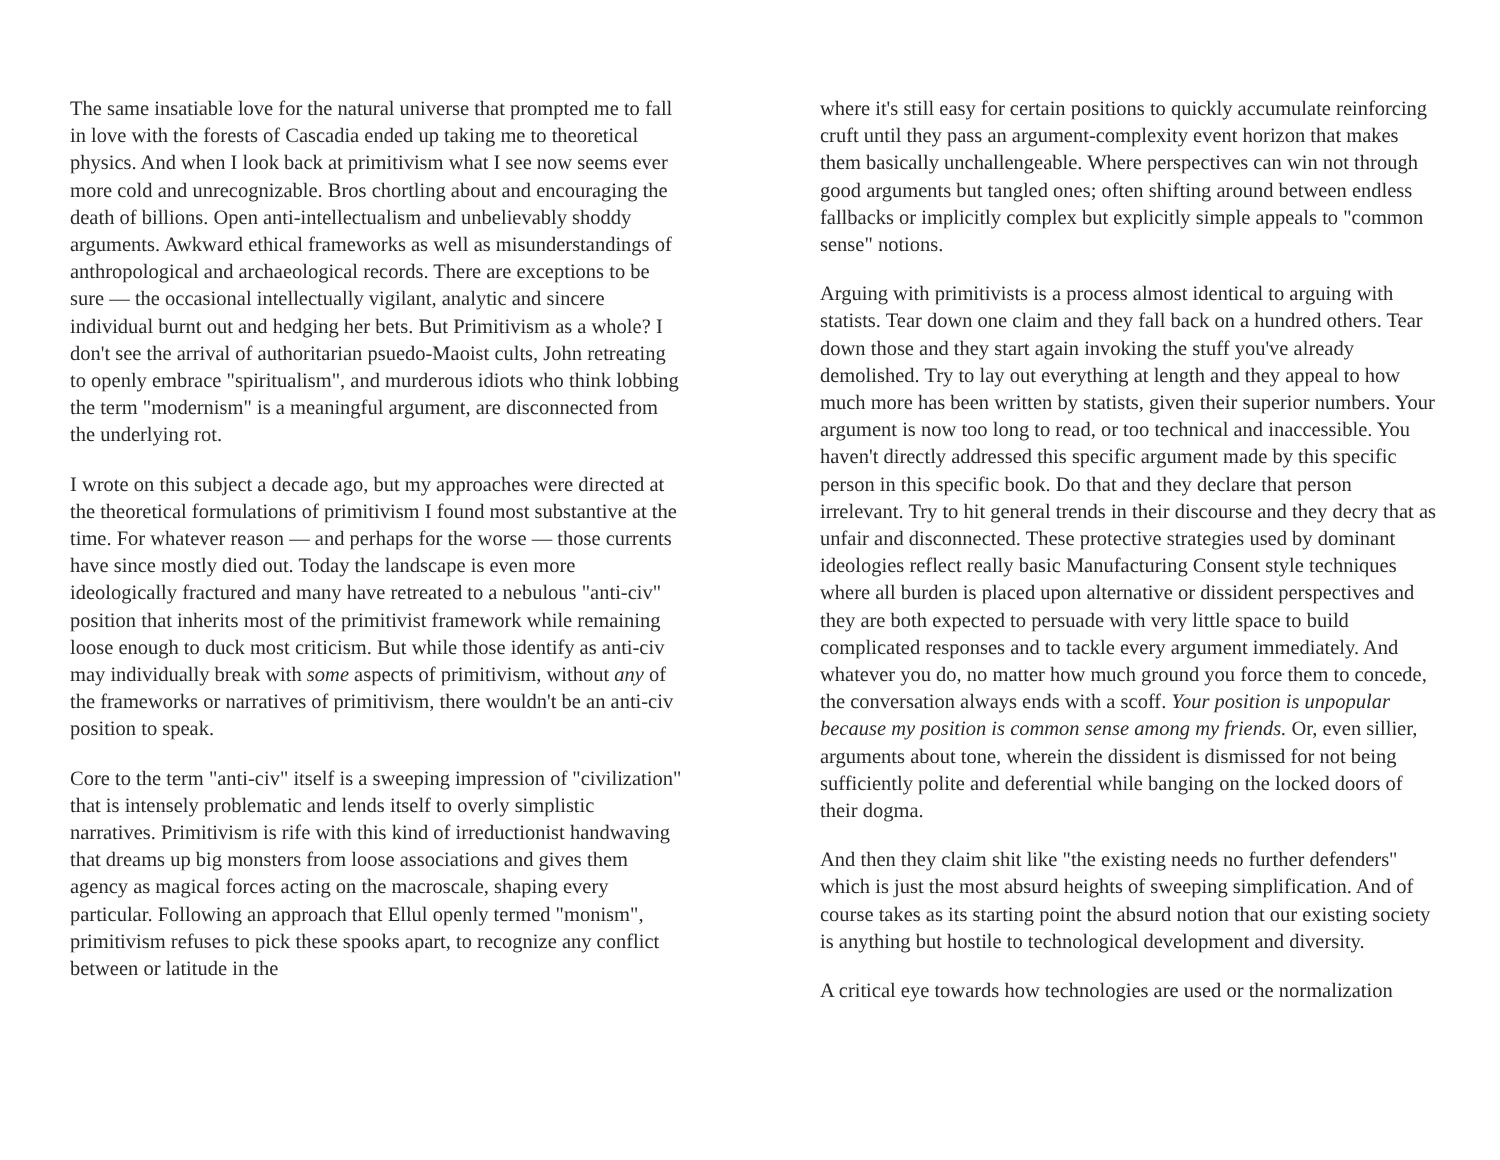The same insatiable love for the natural universe that prompted me to fall in love with the forests of Cascadia ended up taking me to theoretical physics. And when I look back at primitivism what I see now seems ever more cold and unrecognizable. Bros chortling about and encouraging the death of billions. Open anti-intellectualism and unbelievably shoddy arguments. Awkward ethical frameworks as well as misunderstandings of anthropological and archaeological records. There are exceptions to be sure — the occasional intellectually vigilant, analytic and sincere individual burnt out and hedging her bets. But Primitivism as a whole? I don't see the arrival of authoritarian psuedo-Maoist cults, John retreating to openly embrace "spiritualism", and murderous idiots who think lobbing the term "modernism" is a meaningful argument, are disconnected from the underlying rot.
I wrote on this subject a decade ago, but my approaches were directed at the theoretical formulations of primitivism I found most substantive at the time. For whatever reason — and perhaps for the worse — those currents have since mostly died out. Today the landscape is even more ideologically fractured and many have retreated to a nebulous "anti-civ" position that inherits most of the primitivist framework while remaining loose enough to duck most criticism. But while those identify as anti-civ may individually break with some aspects of primitivism, without any of the frameworks or narratives of primitivism, there wouldn't be an anti-civ position to speak.
Core to the term "anti-civ" itself is a sweeping impression of "civilization" that is intensely problematic and lends itself to overly simplistic narratives. Primitivism is rife with this kind of irreductionist handwaving that dreams up big monsters from loose associations and gives them agency as magical forces acting on the macroscale, shaping every particular. Following an approach that Ellul openly termed "monism", primitivism refuses to pick these spooks apart, to recognize any conflict between or latitude in the
where it's still easy for certain positions to quickly accumulate reinforcing cruft until they pass an argument-complexity event horizon that makes them basically unchallengeable. Where perspectives can win not through good arguments but tangled ones; often shifting around between endless fallbacks or implicitly complex but explicitly simple appeals to "common sense" notions.
Arguing with primitivists is a process almost identical to arguing with statists. Tear down one claim and they fall back on a hundred others. Tear down those and they start again invoking the stuff you've already demolished. Try to lay out everything at length and they appeal to how much more has been written by statists, given their superior numbers. Your argument is now too long to read, or too technical and inaccessible. You haven't directly addressed this specific argument made by this specific person in this specific book. Do that and they declare that person irrelevant. Try to hit general trends in their discourse and they decry that as unfair and disconnected. These protective strategies used by dominant ideologies reflect really basic Manufacturing Consent style techniques where all burden is placed upon alternative or dissident perspectives and they are both expected to persuade with very little space to build complicated responses and to tackle every argument immediately. And whatever you do, no matter how much ground you force them to concede, the conversation always ends with a scoff. Your position is unpopular because my position is common sense among my friends. Or, even sillier, arguments about tone, wherein the dissident is dismissed for not being sufficiently polite and deferential while banging on the locked doors of their dogma.
And then they claim shit like "the existing needs no further defenders" which is just the most absurd heights of sweeping simplification. And of course takes as its starting point the absurd notion that our existing society is anything but hostile to technological development and diversity.
A critical eye towards how technologies are used or the normalization